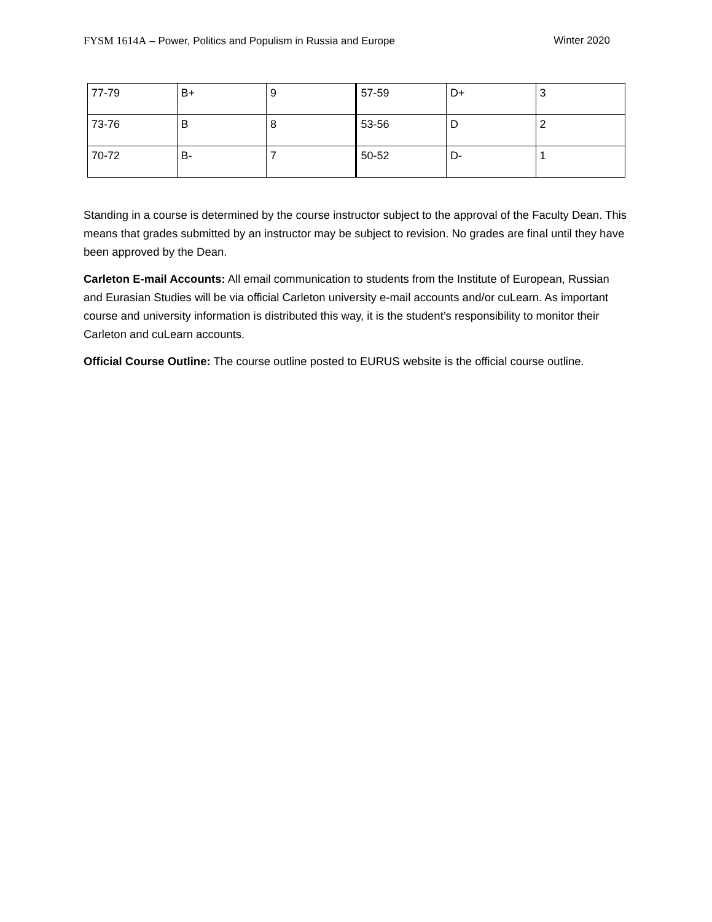FYSM 1614A – Power, Politics and Populism in Russia and Europe Winter 2020
| 77-79 | B+ | 9 | 57-59 | D+ | 3 |
| 73-76 | B | 8 | 53-56 | D | 2 |
| 70-72 | B- | 7 | 50-52 | D- | 1 |
Standing in a course is determined by the course instructor subject to the approval of the Faculty Dean. This means that grades submitted by an instructor may be subject to revision. No grades are final until they have been approved by the Dean.
Carleton E-mail Accounts: All email communication to students from the Institute of European, Russian and Eurasian Studies will be via official Carleton university e-mail accounts and/or cuLearn. As important course and university information is distributed this way, it is the student’s responsibility to monitor their Carleton and cuLearn accounts.
Official Course Outline: The course outline posted to EURUS website is the official course outline.